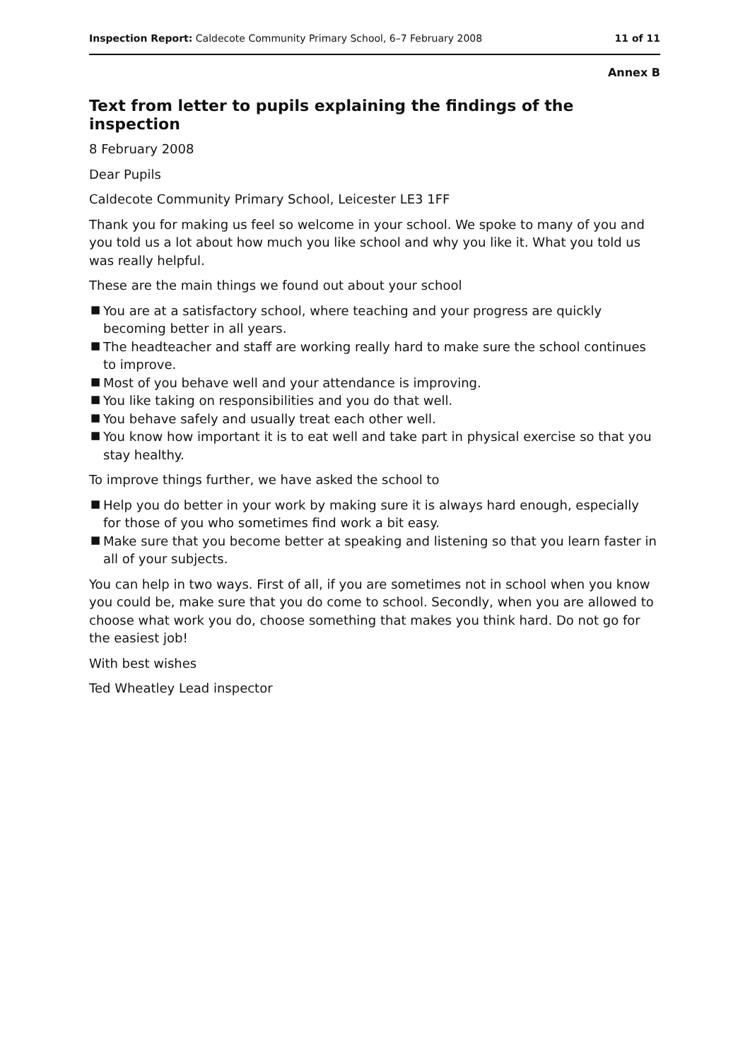Inspection Report: Caldecote Community Primary School, 6–7 February 2008
11 of 11
Annex B
Text from letter to pupils explaining the findings of the inspection
8 February 2008
Dear Pupils
Caldecote Community Primary School, Leicester LE3 1FF
Thank you for making us feel so welcome in your school. We spoke to many of you and you told us a lot about how much you like school and why you like it. What you told us was really helpful.
These are the main things we found out about your school
■ You are at a satisfactory school, where teaching and your progress are quickly becoming better in all years.
■ The headteacher and staff are working really hard to make sure the school continues to improve.
■ Most of you behave well and your attendance is improving.
■ You like taking on responsibilities and you do that well.
■ You behave safely and usually treat each other well.
■ You know how important it is to eat well and take part in physical exercise so that you stay healthy.
To improve things further, we have asked the school to
■ Help you do better in your work by making sure it is always hard enough, especially for those of you who sometimes find work a bit easy.
■ Make sure that you become better at speaking and listening so that you learn faster in all of your subjects.
You can help in two ways. First of all, if you are sometimes not in school when you know you could be, make sure that you do come to school. Secondly, when you are allowed to choose what work you do, choose something that makes you think hard. Do not go for the easiest job!
With best wishes
Ted Wheatley Lead inspector